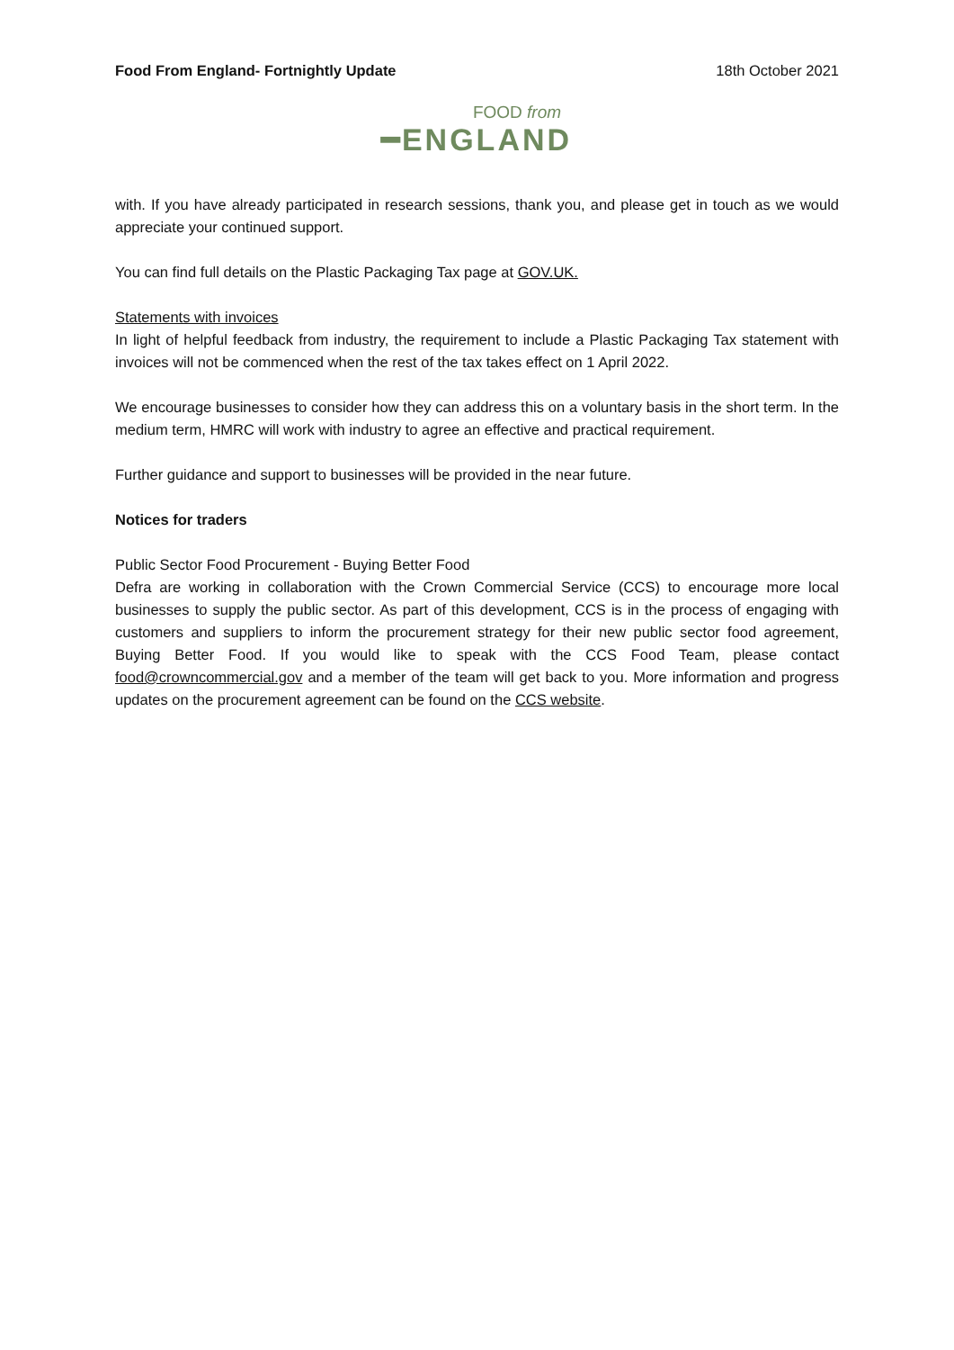Food From England- Fortnightly Update 18th October 2021
FOOD from
━ENGLAND
with. If you have already participated in research sessions, thank you, and please get in touch as we would appreciate your continued support.
You can find full details on the Plastic Packaging Tax page at GOV.UK.
Statements with invoices
In light of helpful feedback from industry, the requirement to include a Plastic Packaging Tax statement with invoices will not be commenced when the rest of the tax takes effect on 1 April 2022.
We encourage businesses to consider how they can address this on a voluntary basis in the short term. In the medium term, HMRC will work with industry to agree an effective and practical requirement.
Further guidance and support to businesses will be provided in the near future.
Notices for traders
Public Sector Food Procurement - Buying Better Food
Defra are working in collaboration with the Crown Commercial Service (CCS) to encourage more local businesses to supply the public sector. As part of this development, CCS is in the process of engaging with customers and suppliers to inform the procurement strategy for their new public sector food agreement, Buying Better Food. If you would like to speak with the CCS Food Team, please contact food@crowncommercial.gov and a member of the team will get back to you. More information and progress updates on the procurement agreement can be found on the CCS website.